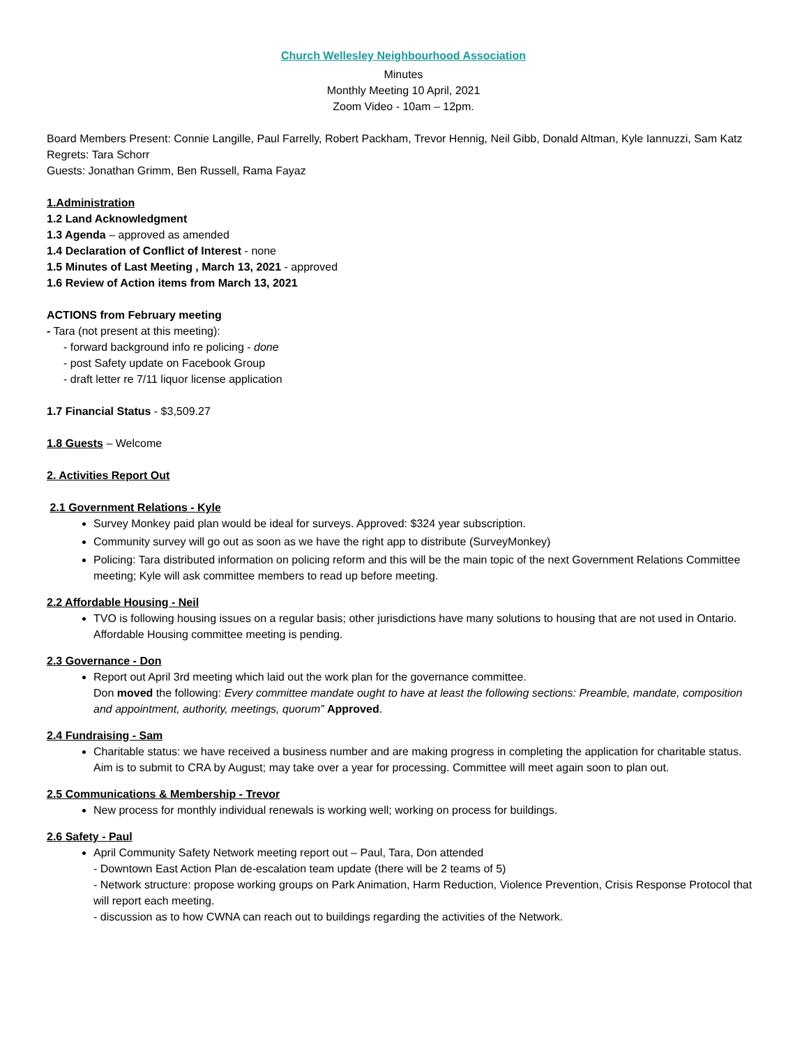Church Wellesley Neighbourhood Association
Minutes
Monthly Meeting 10 April, 2021
Zoom Video - 10am – 12pm.
Board Members Present: Connie Langille, Paul Farrelly, Robert Packham, Trevor Hennig, Neil Gibb, Donald Altman, Kyle Iannuzzi, Sam Katz
Regrets: Tara Schorr
Guests: Jonathan Grimm, Ben Russell, Rama Fayaz
1.Administration
1.2 Land Acknowledgment
1.3 Agenda – approved as amended
1.4 Declaration of Conflict of Interest - none
1.5 Minutes of Last Meeting , March 13, 2021 - approved
1.6 Review of Action items from March 13, 2021
ACTIONS from February meeting
- Tara (not present at this meeting):
- forward background info re policing - done
- post Safety update on Facebook Group
- draft letter re 7/11 liquor license application
1.7 Financial Status - $3,509.27
1.8 Guests – Welcome
2. Activities Report Out
2.1 Government Relations - Kyle
Survey Monkey paid plan would be ideal for surveys. Approved: $324 year subscription.
Community survey will go out as soon as we have the right app to distribute (SurveyMonkey)
Policing: Tara distributed information on policing reform and this will be the main topic of the next Government Relations Committee meeting; Kyle will ask committee members to read up before meeting.
2.2 Affordable Housing - Neil
TVO is following housing issues on a regular basis; other jurisdictions have many solutions to housing that are not used in Ontario. Affordable Housing committee meeting is pending.
2.3 Governance - Don
Report out April 3rd meeting which laid out the work plan for the governance committee.
Don moved the following: Every committee mandate ought to have at least the following sections: Preamble, mandate, composition and appointment, authority, meetings, quorum” Approved.
2.4 Fundraising - Sam
Charitable status: we have received a business number and are making progress in completing the application for charitable status. Aim is to submit to CRA by August; may take over a year for processing. Committee will meet again soon to plan out.
2.5 Communications & Membership - Trevor
New process for monthly individual renewals is working well; working on process for buildings.
2.6 Safety - Paul
April Community Safety Network meeting report out – Paul, Tara, Don attended
- Downtown East Action Plan de-escalation team update (there will be 2 teams of 5)
- Network structure: propose working groups on Park Animation, Harm Reduction, Violence Prevention, Crisis Response Protocol that will report each meeting.
- discussion as to how CWNA can reach out to buildings regarding the activities of the Network.